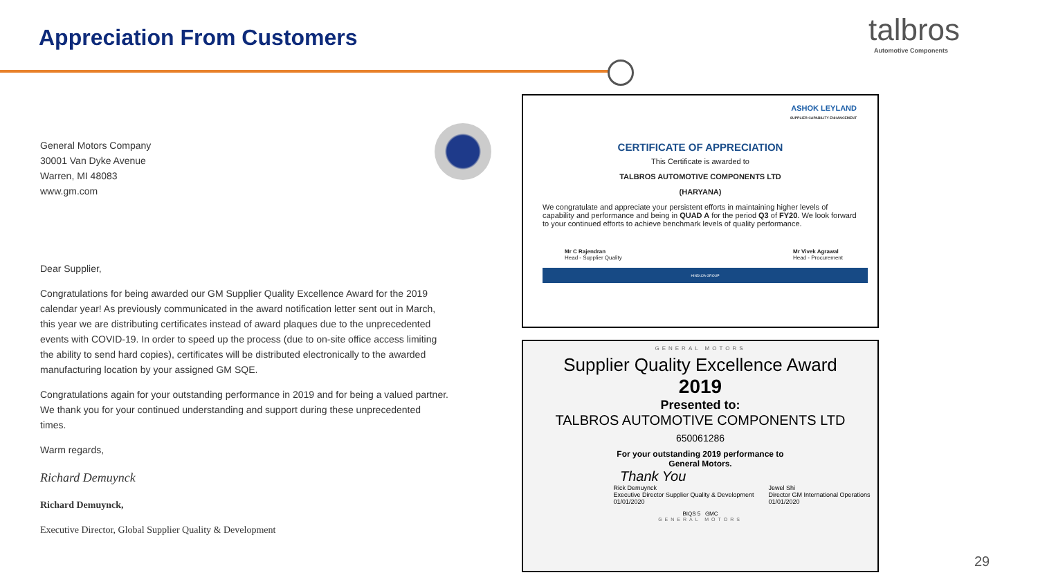Appreciation From Customers talbros
Automotive Components
General Motors Company
30001 Van Dyke Avenue
Warren, MI 48083
www.gm.com
Dear Supplier,
Congratulations for being awarded our GM Supplier Quality Excellence Award for the 2019 calendar year! As previously communicated in the award notification letter sent out in March, this year we are distributing certificates instead of award plaques due to the unprecedented events with COVID-19. In order to speed up the process (due to on-site office access limiting the ability to send hard copies), certificates will be distributed electronically to the awarded manufacturing location by your assigned GM SQE.
Congratulations again for your outstanding performance in 2019 and for being a valued partner. We thank you for your continued understanding and support during these unprecedented times.
Warm regards,
Richard Demuynck
Richard Demuynck,
Executive Director, Global Supplier Quality & Development
ASHOK LEYLAND
SUPPLIER CAPABILITY ENHANCEMENT
CERTIFICATE OF APPRECIATION
This Certificate is awarded to
TALBROS AUTOMOTIVE COMPONENTS LTD
(HARYANA)
We congratulate and appreciate your persistent efforts in maintaining higher levels of capability and performance and being in QUAD A for the period Q3 of FY20. We look forward to your continued efforts to achieve benchmark levels of quality performance.
Mr C Rajendran
Head - Supplier Quality
Mr Vivek Agrawal
Head - Procurement
HINDUJA GROUP
GENERAL MOTORS
Supplier Quality Excellence Award
2019
Presented to:
TALBROS AUTOMOTIVE COMPONENTS LTD
650061286
For your outstanding 2019 performance to
General Motors.
Thank You
Rick Demuynck
Executive Director Supplier Quality & Development
01/01/2020
Jewel Shi
Director GM International Operations
01/01/2020
BIQS 5 GMC
GENERAL MOTORS
29